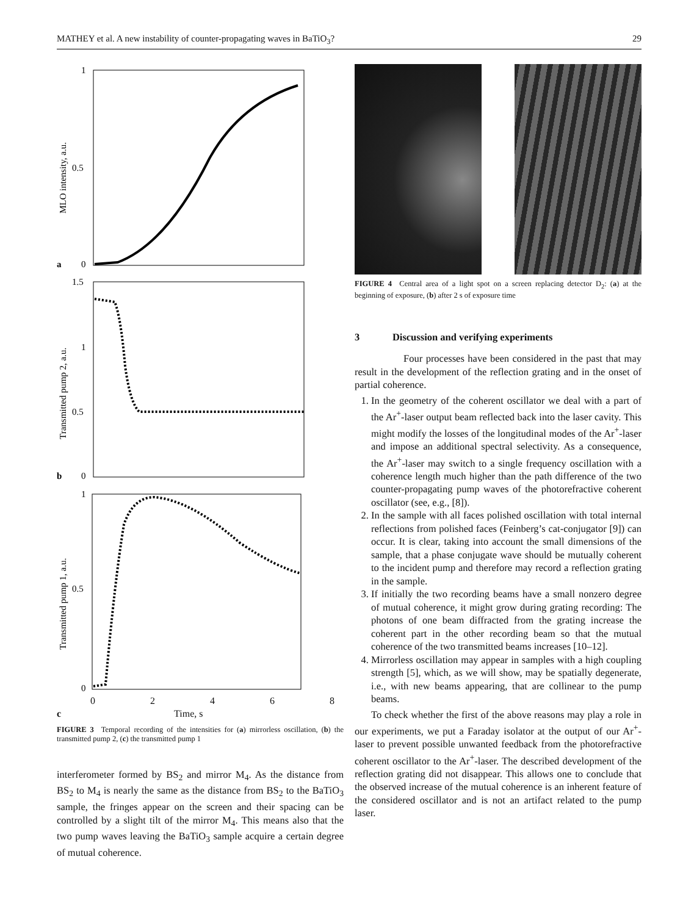MATHEY et al. A new instability of counter-propagating waves in BaTiO<sub>3</sub>? 29
1
0.5
0
a
MLO intensity, a.u.
1.5
1
0.5
0
b
Transmitted pump 2, a.u.
1
0.5
0
Transmitted pump 1, a.u.
02468
c Time, s
FIGURE 3 Temporal recording of the intensities for (a) mirrorless oscillation, (b) the transmitted pump 2, (c) the transmitted pump 1
interferometer formed by BS<sub>2</sub> and mirror M<sub>4</sub>. As the distance from BS<sub>2</sub> to M<sub>4</sub> is nearly the same as the distance from BS<sub>2</sub> to the BaTiO<sub>3</sub> sample, the fringes appear on the screen and their spacing can be controlled by a slight tilt of the mirror M<sub>4</sub>. This means also that the two pump waves leaving the BaTiO<sub>3</sub> sample acquire a certain degree of mutual coherence.
FIGURE 4 Central area of a light spot on a screen replacing detector D<sub>2</sub>: (a) at the beginning of exposure, (b) after 2 s of exposure time
3 Discussion and verifying experiments
Four processes have been considered in the past that may result in the development of the reflection grating and in the onset of partial coherence.
1. In the geometry of the coherent oscillator we deal with a part of the Ar<sup>+</sup>-laser output beam reflected back into the laser cavity. This might modify the losses of the longitudinal modes of the Ar<sup>+</sup>-laser and impose an additional spectral selectivity. As a consequence, the Ar<sup>+</sup>-laser may switch to a single frequency oscillation with a coherence length much higher than the path difference of the two counter-propagating pump waves of the photorefractive coherent oscillator (see, e.g., [8]).
2. In the sample with all faces polished oscillation with total internal reflections from polished faces (Feinberg’s cat-conjugator [9]) can occur. It is clear, taking into account the small dimensions of the sample, that a phase conjugate wave should be mutually coherent to the incident pump and therefore may record a reflection grating in the sample.
3. If initially the two recording beams have a small nonzero degree of mutual coherence, it might grow during grating recording: The photons of one beam diffracted from the grating increase the coherent part in the other recording beam so that the mutual coherence of the two transmitted beams increases [10–12].
4. Mirrorless oscillation may appear in samples with a high coupling strength [5], which, as we will show, may be spatially degenerate, i.e., with new beams appearing, that are collinear to the pump beams.
To check whether the first of the above reasons may play a role in our experiments, we put a Faraday isolator at the output of our Ar<sup>+</sup>-laser to prevent possible unwanted feedback from the photorefractive coherent oscillator to the Ar<sup>+</sup>-laser. The described development of the reflection grating did not disappear. This allows one to conclude that the observed increase of the mutual coherence is an inherent feature of the considered oscillator and is not an artifact related to the pump laser.